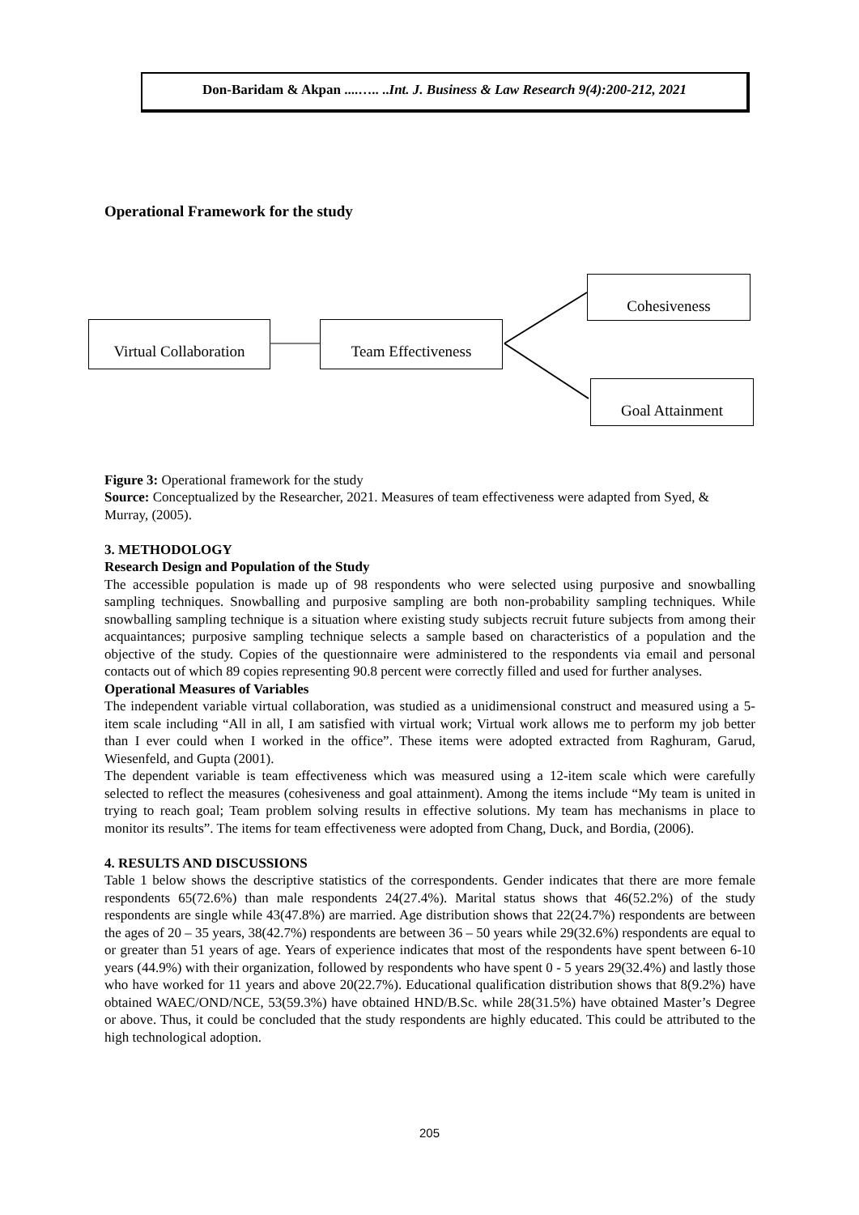Don-Baridam & Akpan ....….. ..Int. J. Business & Law Research 9(4):200-212, 2021
Operational Framework for the study
Virtual Collaboration
Team Effectiveness
Cohesiveness
Goal Attainment
Figure 3: Operational framework for the study
Source: Conceptualized by the Researcher, 2021. Measures of team effectiveness were adapted from Syed, & Murray, (2005).
3. METHODOLOGY
Research Design and Population of the Study
The accessible population is made up of 98 respondents who were selected using purposive and snowballing sampling techniques. Snowballing and purposive sampling are both non-probability sampling techniques. While snowballing sampling technique is a situation where existing study subjects recruit future subjects from among their acquaintances; purposive sampling technique selects a sample based on characteristics of a population and the objective of the study. Copies of the questionnaire were administered to the respondents via email and personal contacts out of which 89 copies representing 90.8 percent were correctly filled and used for further analyses.
Operational Measures of Variables
The independent variable virtual collaboration, was studied as a unidimensional construct and measured using a 5-item scale including “All in all, I am satisfied with virtual work; Virtual work allows me to perform my job better than I ever could when I worked in the office”. These items were adopted extracted from Raghuram, Garud, Wiesenfeld, and Gupta (2001).
The dependent variable is team effectiveness which was measured using a 12-item scale which were carefully selected to reflect the measures (cohesiveness and goal attainment). Among the items include “My team is united in trying to reach goal; Team problem solving results in effective solutions. My team has mechanisms in place to monitor its results”. The items for team effectiveness were adopted from Chang, Duck, and Bordia, (2006).
4. RESULTS AND DISCUSSIONS
Table 1 below shows the descriptive statistics of the correspondents. Gender indicates that there are more female respondents 65(72.6%) than male respondents 24(27.4%). Marital status shows that 46(52.2%) of the study respondents are single while 43(47.8%) are married. Age distribution shows that 22(24.7%) respondents are between the ages of 20 – 35 years, 38(42.7%) respondents are between 36 – 50 years while 29(32.6%) respondents are equal to or greater than 51 years of age. Years of experience indicates that most of the respondents have spent between 6-10 years (44.9%) with their organization, followed by respondents who have spent 0 - 5 years 29(32.4%) and lastly those who have worked for 11 years and above 20(22.7%). Educational qualification distribution shows that 8(9.2%) have obtained WAEC/OND/NCE, 53(59.3%) have obtained HND/B.Sc. while 28(31.5%) have obtained Master’s Degree or above. Thus, it could be concluded that the study respondents are highly educated. This could be attributed to the high technological adoption.
205